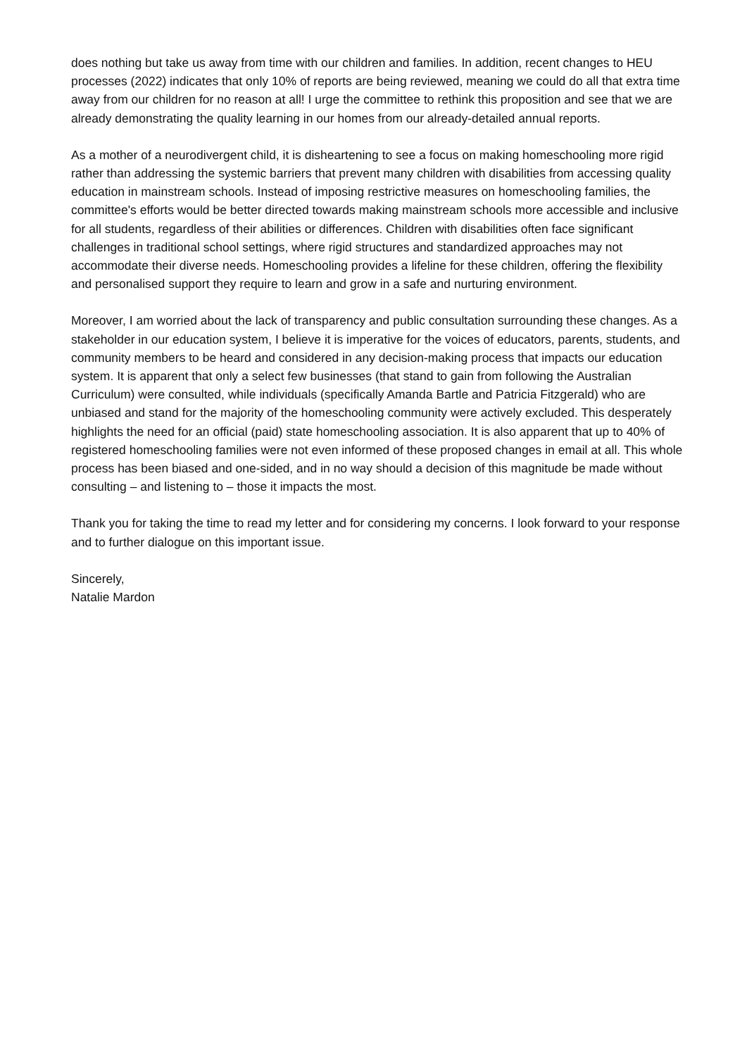does nothing but take us away from time with our children and families. In addition, recent changes to HEU processes (2022) indicates that only 10% of reports are being reviewed, meaning we could do all that extra time away from our children for no reason at all! I urge the committee to rethink this proposition and see that we are already demonstrating the quality learning in our homes from our already-detailed annual reports.
As a mother of a neurodivergent child, it is disheartening to see a focus on making homeschooling more rigid rather than addressing the systemic barriers that prevent many children with disabilities from accessing quality education in mainstream schools. Instead of imposing restrictive measures on homeschooling families, the committee's efforts would be better directed towards making mainstream schools more accessible and inclusive for all students, regardless of their abilities or differences. Children with disabilities often face significant challenges in traditional school settings, where rigid structures and standardized approaches may not accommodate their diverse needs. Homeschooling provides a lifeline for these children, offering the flexibility and personalised support they require to learn and grow in a safe and nurturing environment.
Moreover, I am worried about the lack of transparency and public consultation surrounding these changes. As a stakeholder in our education system, I believe it is imperative for the voices of educators, parents, students, and community members to be heard and considered in any decision-making process that impacts our education system. It is apparent that only a select few businesses (that stand to gain from following the Australian Curriculum) were consulted, while individuals (specifically Amanda Bartle and Patricia Fitzgerald) who are unbiased and stand for the majority of the homeschooling community were actively excluded. This desperately highlights the need for an official (paid) state homeschooling association. It is also apparent that up to 40% of registered homeschooling families were not even informed of these proposed changes in email at all. This whole process has been biased and one-sided, and in no way should a decision of this magnitude be made without consulting – and listening to – those it impacts the most.
Thank you for taking the time to read my letter and for considering my concerns. I look forward to your response and to further dialogue on this important issue.
Sincerely,
Natalie Mardon